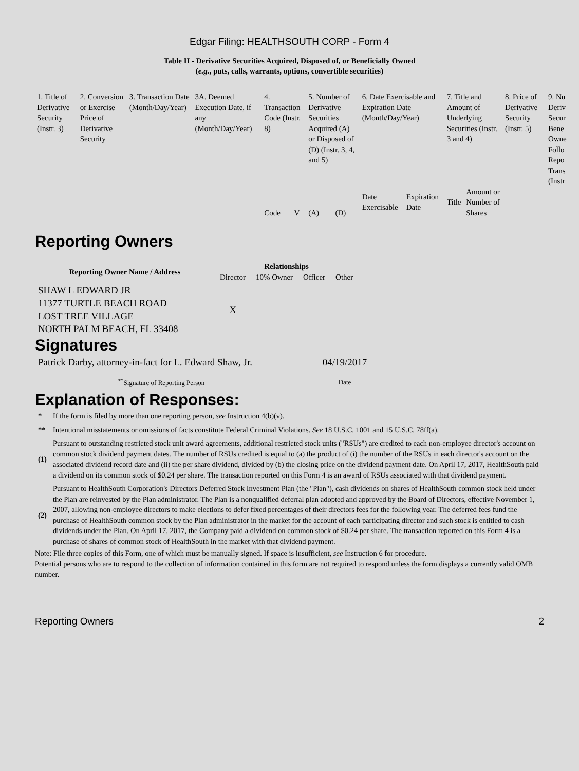Edgar Filing: HEALTHSOUTH CORP - Form 4
Table II - Derivative Securities Acquired, Disposed of, or Beneficially Owned
(e.g., puts, calls, warrants, options, convertible securities)
| 1. Title of Derivative Security (Instr. 3) | 2. Conversion or Exercise Price of Derivative Security | 3. Transaction Date (Month/Day/Year) | 3A. Deemed Execution Date, if any (Month/Day/Year) | 4. Transaction Code (Instr. 8) | | 5. Number of Derivative Securities Acquired (A) or Disposed of (D) (Instr. 3, 4, and 5) | | 6. Date Exercisable and Expiration Date (Month/Day/Year) | | 7. Title and Amount of Underlying Securities (Instr. 3 and 4) | | 8. Price of Derivative Security (Instr. 5) | 9. Nu Deriv Secur Bene Owne Follo Repo Trans (Instr |
| | | | | Code | V | (A) | (D) | Date Exercisable | Expiration Date | Title | Amount or Number of Shares | | |
Reporting Owners
| Reporting Owner Name / Address | Relationships | | | |
| --- | --- | --- | --- | --- |
| | Director | 10% Owner | Officer | Other |
| SHAW L EDWARD JR 11377 TURTLE BEACH ROAD LOST TREE VILLAGE NORTH PALM BEACH, FL 33408 | X | | | |
Signatures
| Patrick Darby, attorney-in-fact for L. Edward Shaw, Jr. | 04/19/2017 |
| <sup>**</sup> Signature of Reporting Person | Date |
Explanation of Responses:
| * | If the form is filed by more than one reporting person, see Instruction 4(b)(v). |
| ** | Intentional misstatements or omissions of facts constitute Federal Criminal Violations. See 18 U.S.C. 1001 and 15 U.S.C. 78ff(a). |
| (1) | Pursuant to outstanding restricted stock unit award agreements, additional restricted stock units ("RSUs") are credited to each non-employee director's account on common stock dividend payment dates. The number of RSUs credited is equal to (a) the product of (i) the number of the RSUs in each director's account on the associated dividend record date and (ii) the per share dividend, divided by (b) the closing price on the dividend payment date. On April 17, 2017, HealthSouth paid a dividend on its common stock of $0.24 per share. The transaction reported on this Form 4 is an award of RSUs associated with that dividend payment. |
| (2) | Pursuant to HealthSouth Corporation's Directors Deferred Stock Investment Plan (the "Plan"), cash dividends on shares of HealthSouth common stock held under the Plan are reinvested by the Plan administrator. The Plan is a nonqualified deferral plan adopted and approved by the Board of Directors, effective November 1, 2007, allowing non-employee directors to make elections to defer fixed percentages of their directors fees for the following year. The deferred fees fund the purchase of HealthSouth common stock by the Plan administrator in the market for the account of each participating director and such stock is entitled to cash dividends under the Plan. On April 17, 2017, the Company paid a dividend on common stock of $0.24 per share. The transaction reported on this Form 4 is a purchase of shares of common stock of HealthSouth in the market with that dividend payment. |
Note: File three copies of this Form, one of which must be manually signed. If space is insufficient, see Instruction 6 for procedure.
Potential persons who are to respond to the collection of information contained in this form are not required to respond unless the form displays a currently valid OMB number.
Reporting Owners 2